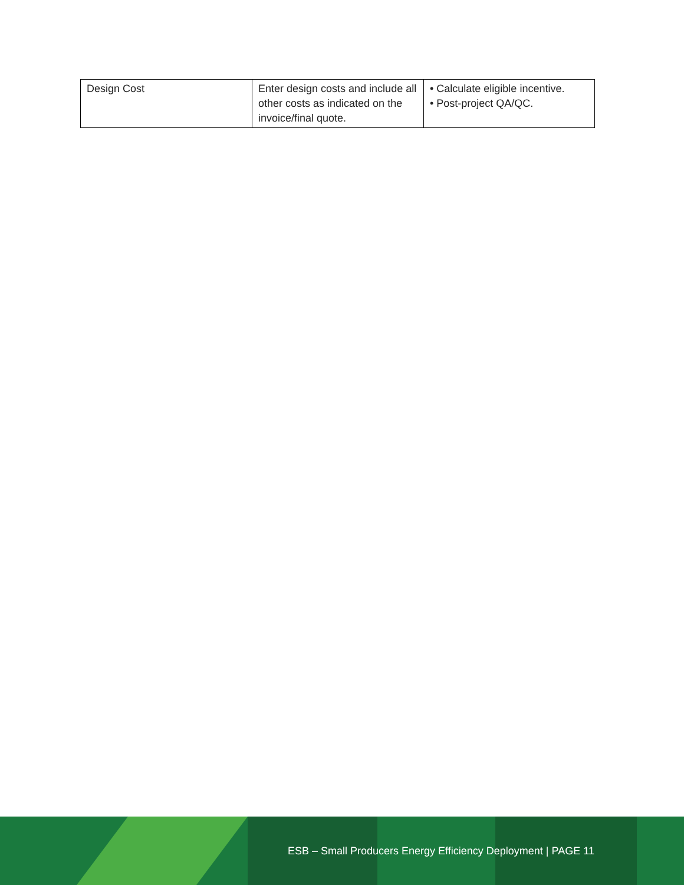| Design Cost | Enter design costs and include all other costs as indicated on the invoice/final quote. | • Calculate eligible incentive. • Post-project QA/QC. |
ESB – Small Producers Energy Efficiency Deployment | PAGE 11